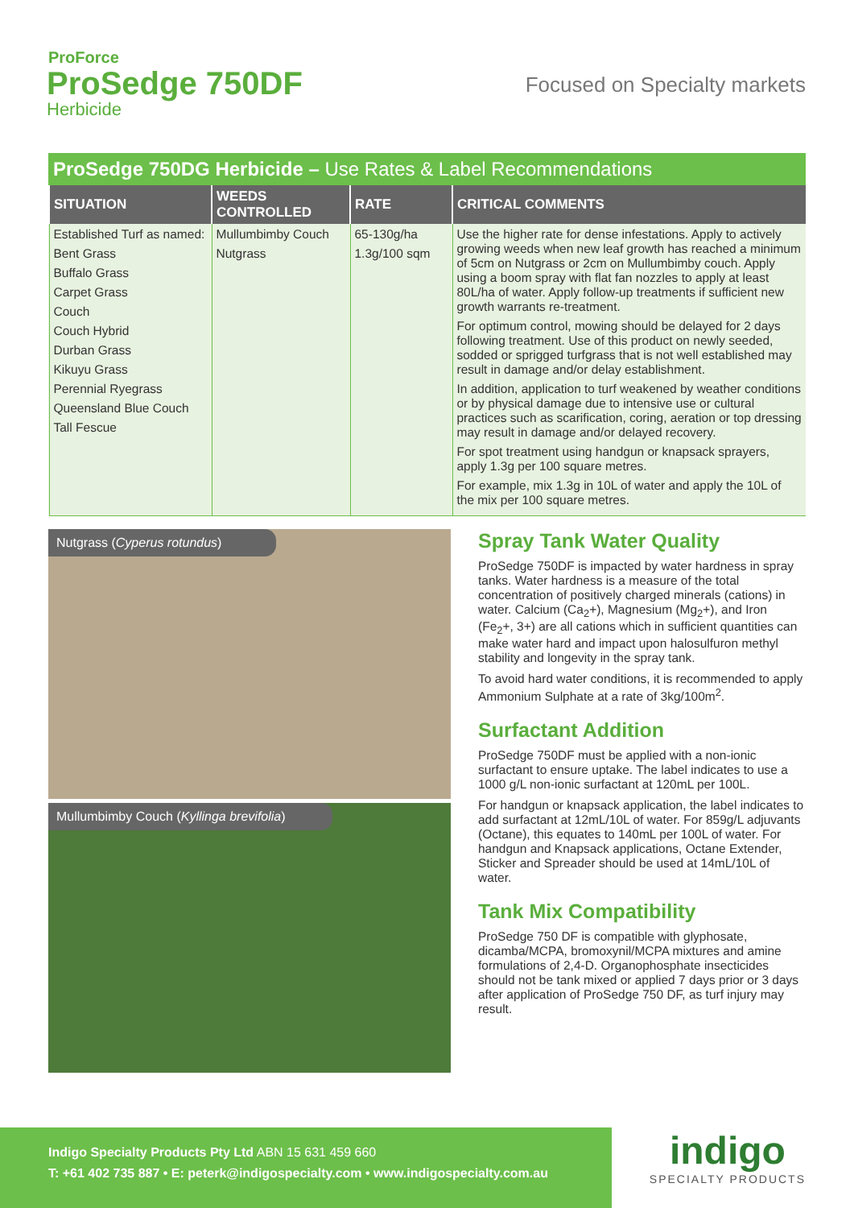ProForce
ProSedge 750DF
Herbicide
Focused on Specialty markets
ProSedge 750DG Herbicide – Use Rates & Label Recommendations
| SITUATION | WEEDS CONTROLLED | RATE | CRITICAL COMMENTS |
| --- | --- | --- | --- |
| Established Turf as named: Bent Grass Buffalo Grass Carpet Grass Couch Couch Hybrid Durban Grass Kikuyu Grass Perennial Ryegrass Queensland Blue Couch Tall Fescue | Mullumbimby Couch Nutgrass | 65-130g/ha 1.3g/100 sqm | Use the higher rate for dense infestations. Apply to actively growing weeds when new leaf growth has reached a minimum of 5cm on Nutgrass or 2cm on Mullumbimby couch. Apply using a boom spray with flat fan nozzles to apply at least 80L/ha of water. Apply follow-up treatments if sufficient new growth warrants re-treatment. For optimum control, mowing should be delayed for 2 days following treatment. Use of this product on newly seeded, sodded or sprigged turfgrass that is not well established may result in damage and/or delay establishment. In addition, application to turf weakened by weather conditions or by physical damage due to intensive use or cultural practices such as scarification, coring, aeration or top dressing may result in damage and/or delayed recovery. For spot treatment using handgun or knapsack sprayers, apply 1.3g per 100 square metres. For example, mix 1.3g in 10L of water and apply the 10L of the mix per 100 square metres. |
Nutgrass (Cyperus rotundus)
Mullumbimby Couch (Kyllinga brevifolia)
Spray Tank Water Quality
ProSedge 750DF is impacted by water hardness in spray tanks. Water hardness is a measure of the total concentration of positively charged minerals (cations) in water. Calcium (Ca<sub>2</sub>+), Magnesium (Mg<sub>2</sub>+), and Iron (Fe<sub>2</sub>+, 3+) are all cations which in sufficient quantities can make water hard and impact upon halosulfuron methyl stability and longevity in the spray tank.
To avoid hard water conditions, it is recommended to apply Ammonium Sulphate at a rate of 3kg/100m<sup>2</sup>.
Surfactant Addition
ProSedge 750DF must be applied with a non-ionic surfactant to ensure uptake. The label indicates to use a 1000 g/L non-ionic surfactant at 120mL per 100L.
For handgun or knapsack application, the label indicates to add surfactant at 12mL/10L of water. For 859g/L adjuvants (Octane), this equates to 140mL per 100L of water. For handgun and Knapsack applications, Octane Extender, Sticker and Spreader should be used at 14mL/10L of water.
Tank Mix Compatibility
ProSedge 750 DF is compatible with glyphosate, dicamba/MCPA, bromoxynil/MCPA mixtures and amine formulations of 2,4-D. Organophosphate insecticides should not be tank mixed or applied 7 days prior or 3 days after application of ProSedge 750 DF, as turf injury may result.
Indigo Specialty Products Pty Ltd ABN 15 631 459 660
T: +61 402 735 887 • E: peterk@indigospecialty.com • www.indigospecialty.com.au
indigo
SPECIALTY PRODUCTS